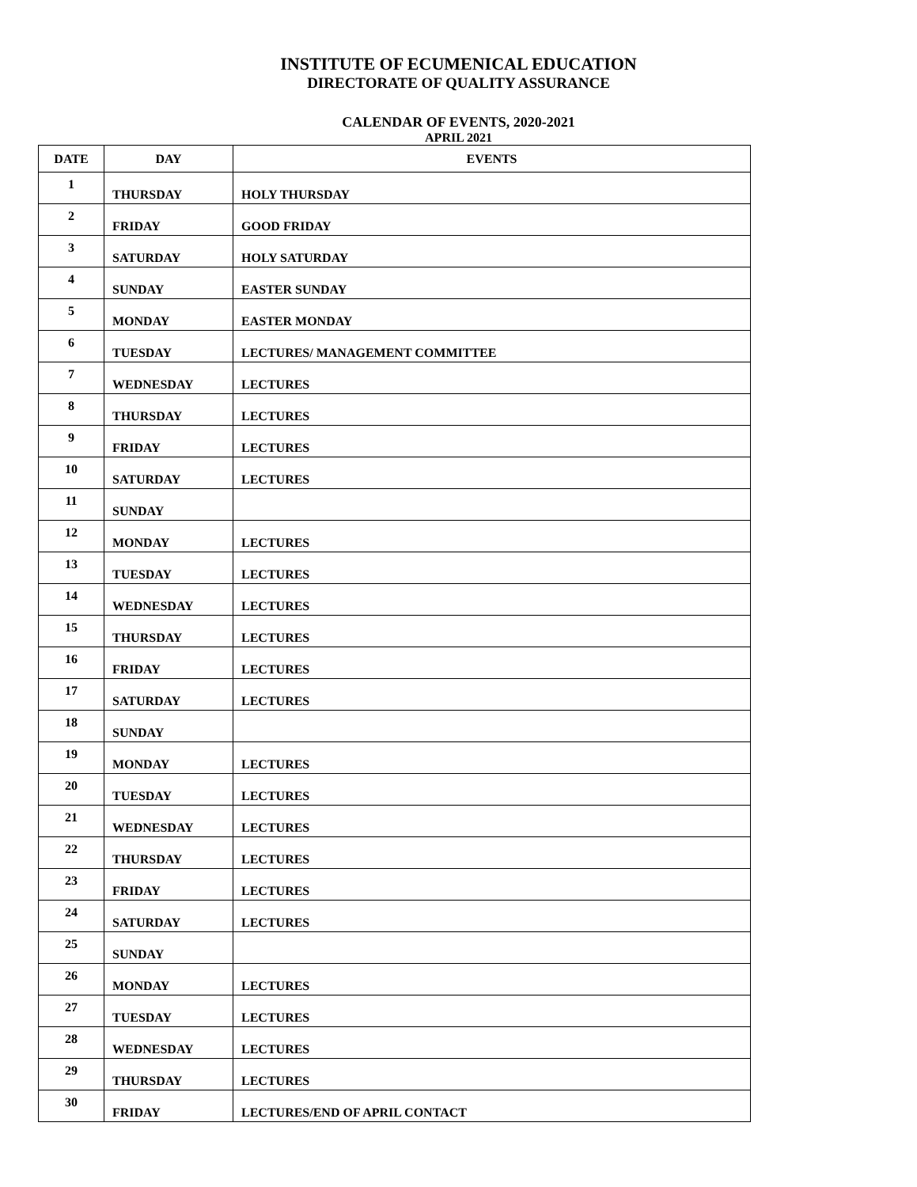INSTITUTE OF ECUMENICAL EDUCATION
DIRECTORATE OF QUALITY ASSURANCE
CALENDAR OF EVENTS, 2020-2021
APRIL 2021
| DATE | DAY | EVENTS |
| --- | --- | --- |
| 1 | THURSDAY | HOLY THURSDAY |
| 2 | FRIDAY | GOOD FRIDAY |
| 3 | SATURDAY | HOLY SATURDAY |
| 4 | SUNDAY | EASTER SUNDAY |
| 5 | MONDAY | EASTER MONDAY |
| 6 | TUESDAY | LECTURES/ MANAGEMENT COMMITTEE |
| 7 | WEDNESDAY | LECTURES |
| 8 | THURSDAY | LECTURES |
| 9 | FRIDAY | LECTURES |
| 10 | SATURDAY | LECTURES |
| 11 | SUNDAY | |
| 12 | MONDAY | LECTURES |
| 13 | TUESDAY | LECTURES |
| 14 | WEDNESDAY | LECTURES |
| 15 | THURSDAY | LECTURES |
| 16 | FRIDAY | LECTURES |
| 17 | SATURDAY | LECTURES |
| 18 | SUNDAY | |
| 19 | MONDAY | LECTURES |
| 20 | TUESDAY | LECTURES |
| 21 | WEDNESDAY | LECTURES |
| 22 | THURSDAY | LECTURES |
| 23 | FRIDAY | LECTURES |
| 24 | SATURDAY | LECTURES |
| 25 | SUNDAY | |
| 26 | MONDAY | LECTURES |
| 27 | TUESDAY | LECTURES |
| 28 | WEDNESDAY | LECTURES |
| 29 | THURSDAY | LECTURES |
| 30 | FRIDAY | LECTURES/END OF APRIL CONTACT |